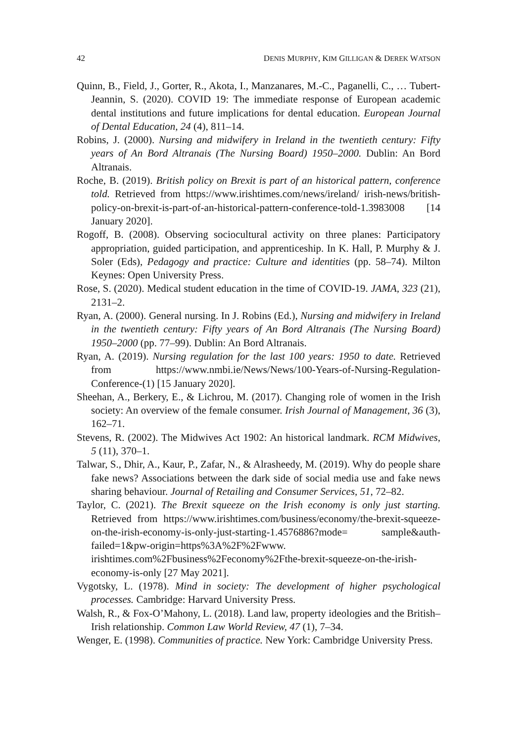42 DENIS MURPHY, KIM GILLIGAN & DEREK WATSON
Quinn, B., Field, J., Gorter, R., Akota, I., Manzanares, M.-C., Paganelli, C., … Tubert-Jeannin, S. (2020). COVID 19: The immediate response of European academic dental institutions and future implications for dental education. European Journal of Dental Education, 24 (4), 811–14.
Robins, J. (2000). Nursing and midwifery in Ireland in the twentieth century: Fifty years of An Bord Altranais (The Nursing Board) 1950–2000. Dublin: An Bord Altranais.
Roche, B. (2019). British policy on Brexit is part of an historical pattern, conference told. Retrieved from https://www.irishtimes.com/news/ireland/ irish-news/british-policy-on-brexit-is-part-of-an-historical-pattern-conference-told-1.3983008 [14 January 2020].
Rogoff, B. (2008). Observing sociocultural activity on three planes: Participatory appropriation, guided participation, and apprenticeship. In K. Hall, P. Murphy & J. Soler (Eds), Pedagogy and practice: Culture and identities (pp. 58–74). Milton Keynes: Open University Press.
Rose, S. (2020). Medical student education in the time of COVID-19. JAMA, 323 (21), 2131–2.
Ryan, A. (2000). General nursing. In J. Robins (Ed.), Nursing and midwifery in Ireland in the twentieth century: Fifty years of An Bord Altranais (The Nursing Board) 1950–2000 (pp. 77–99). Dublin: An Bord Altranais.
Ryan, A. (2019). Nursing regulation for the last 100 years: 1950 to date. Retrieved from https://www.nmbi.ie/News/News/100-Years-of-Nursing-Regulation-Conference-(1) [15 January 2020].
Sheehan, A., Berkery, E., & Lichrou, M. (2017). Changing role of women in the Irish society: An overview of the female consumer. Irish Journal of Management, 36 (3), 162–71.
Stevens, R. (2002). The Midwives Act 1902: An historical landmark. RCM Midwives, 5 (11), 370–1.
Talwar, S., Dhir, A., Kaur, P., Zafar, N., & Alrasheedy, M. (2019). Why do people share fake news? Associations between the dark side of social media use and fake news sharing behaviour. Journal of Retailing and Consumer Services, 51, 72–82.
Taylor, C. (2021). The Brexit squeeze on the Irish economy is only just starting. Retrieved from https://www.irishtimes.com/business/economy/the-brexit-squeeze-on-the-irish-economy-is-only-just-starting-1.4576886?mode= sample&auth-failed=1&pw-origin=https%3A%2F%2Fwww. irishtimes.com%2Fbusiness%2Feconomy%2Fthe-brexit-squeeze-on-the-irish-economy-is-only [27 May 2021].
Vygotsky, L. (1978). Mind in society: The development of higher psychological processes. Cambridge: Harvard University Press.
Walsh, R., & Fox-O’Mahony, L. (2018). Land law, property ideologies and the British–Irish relationship. Common Law World Review, 47 (1), 7–34.
Wenger, E. (1998). Communities of practice. New York: Cambridge University Press.